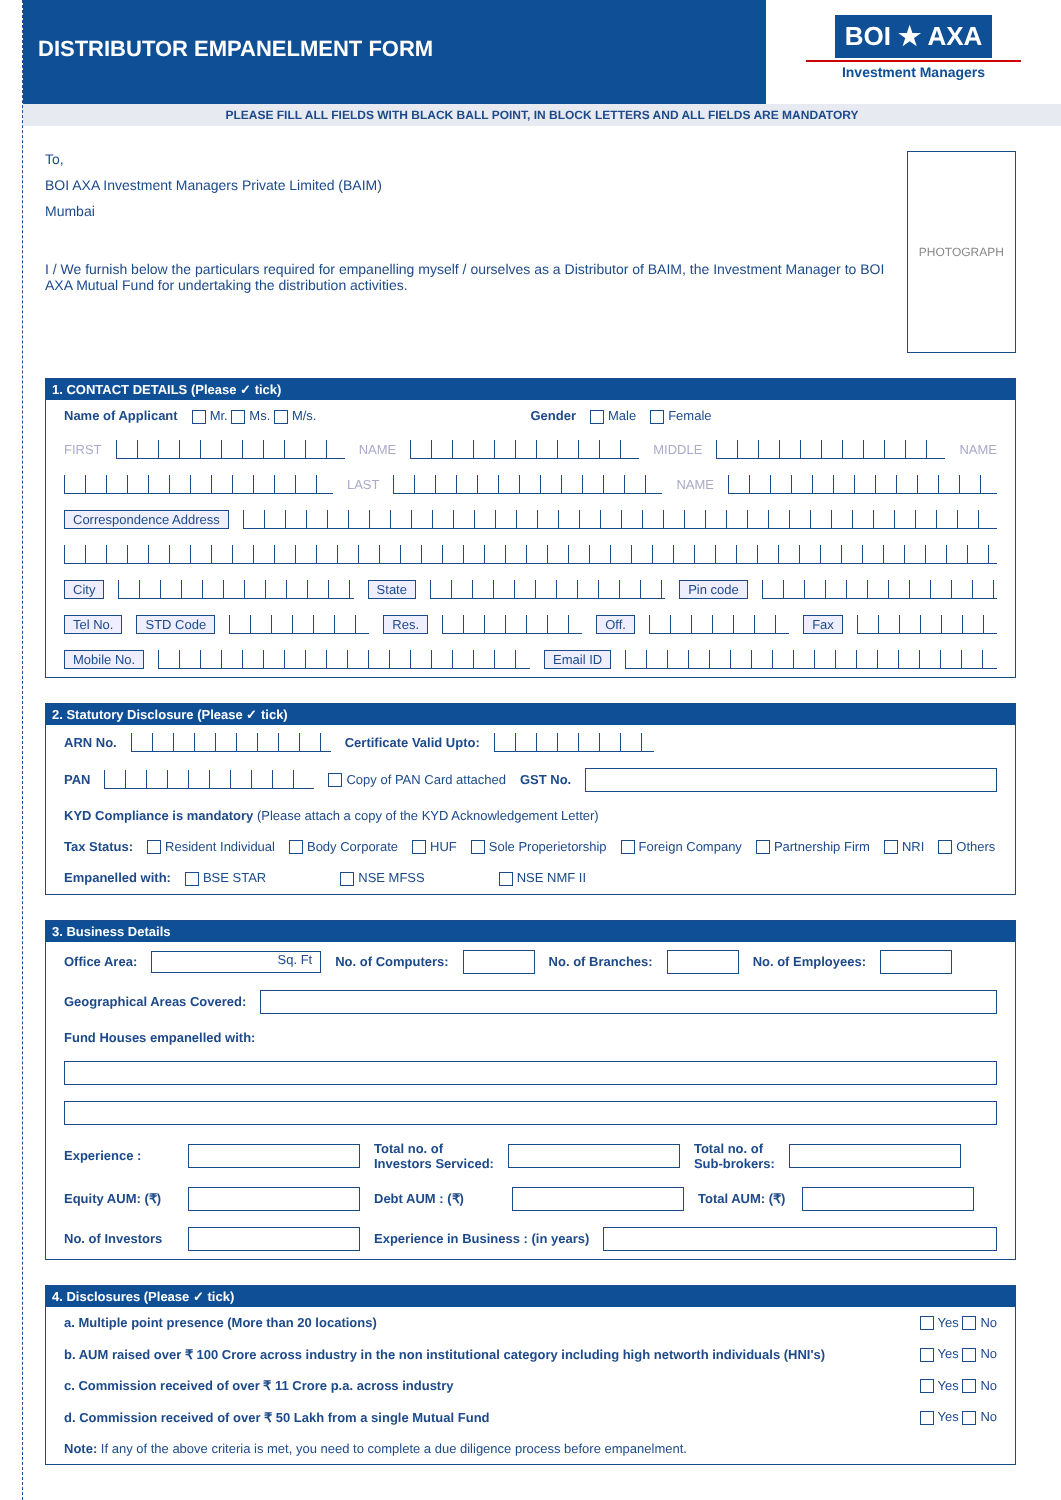DISTRIBUTOR EMPANELMENT FORM
BOI ★ AXA
Investment Managers
PLEASE FILL ALL FIELDS WITH BLACK BALL POINT, IN BLOCK LETTERS AND ALL FIELDS ARE MANDATORY
To,
BOI AXA Investment Managers Private Limited (BAIM)
Mumbai
I / We furnish below the particulars required for empanelling myself / ourselves as a Distributor of BAIM, the Investment Manager to BOI AXA Mutual Fund for undertaking the distribution activities.
PHOTOGRAPH
1. CONTACT DETAILS (Please ✓ tick)
Name of Applicant Mr. Ms. M/s. Gender Male Female
FIRST
NAME
MIDDLE
NAME
LAST
NAME
Correspondence Address
City
State
Pin code
Tel No. STD Code
Res.
Off.
Fax
Mobile No.
Email ID
2. Statutory Disclosure (Please ✓ tick)
ARN No.
Certificate Valid Upto:
PAN
Copy of PAN Card attached GST No.
KYD Compliance is mandatory (Please attach a copy of the KYD Acknowledgement Letter)
Tax Status: Resident Individual Body Corporate HUF Sole Properietorship Foreign Company Partnership Firm NRI Others
Empanelled with: BSE STAR NSE MFSS NSE NMF II
3. Business Details
Office Area:
Sq. Ft
No. of Computers:
No. of Branches:
No. of Employees:
Geographical Areas Covered:
Fund Houses empanelled with:
Experience :
Total no. of
Investors Serviced:
Total no. of
Sub-brokers:
Equity AUM: (₹)
Debt AUM : (₹)
Total AUM: (₹)
No. of Investors
Experience in Business : (in years)
4. Disclosures (Please ✓ tick)
a. Multiple point presence (More than 20 locations) Yes No
b. AUM raised over ₹ 100 Crore across industry in the non institutional category including high networth individuals (HNI's) Yes No
c. Commission received of over ₹ 11 Crore p.a. across industry Yes No
d. Commission received of over ₹ 50 Lakh from a single Mutual Fund Yes No
Note: If any of the above criteria is met, you need to complete a due diligence process before empanelment.